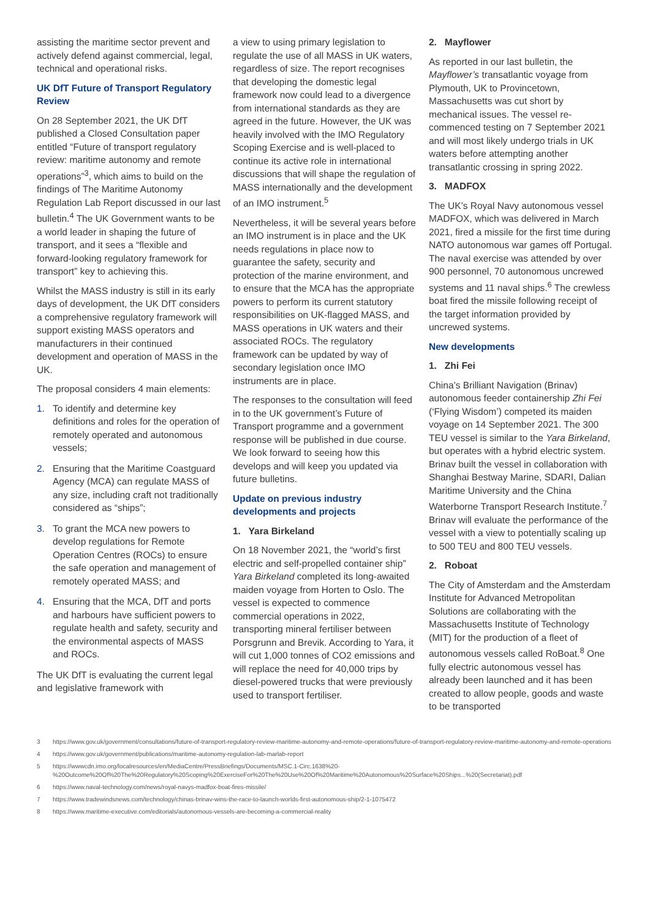assisting the maritime sector prevent and actively defend against commercial, legal, technical and operational risks.
UK DfT Future of Transport Regulatory Review
On 28 September 2021, the UK DfT published a Closed Consultation paper entitled “Future of transport regulatory review: maritime autonomy and remote operations”<sup>3</sup>, which aims to build on the findings of The Maritime Autonomy Regulation Lab Report discussed in our last bulletin.<sup>4</sup> The UK Government wants to be a world leader in shaping the future of transport, and it sees a “flexible and forward-looking regulatory framework for transport” key to achieving this.
Whilst the MASS industry is still in its early days of development, the UK DfT considers a comprehensive regulatory framework will support existing MASS operators and manufacturers in their continued development and operation of MASS in the UK.
The proposal considers 4 main elements:
1. To identify and determine key definitions and roles for the operation of remotely operated and autonomous vessels;
2. Ensuring that the Maritime Coastguard Agency (MCA) can regulate MASS of any size, including craft not traditionally considered as “ships”;
3. To grant the MCA new powers to develop regulations for Remote Operation Centres (ROCs) to ensure the safe operation and management of remotely operated MASS; and
4. Ensuring that the MCA, DfT and ports and harbours have sufficient powers to regulate health and safety, security and the environmental aspects of MASS and ROCs.
The UK DfT is evaluating the current legal and legislative framework with
a view to using primary legislation to regulate the use of all MASS in UK waters, regardless of size. The report recognises that developing the domestic legal framework now could lead to a divergence from international standards as they are agreed in the future. However, the UK was heavily involved with the IMO Regulatory Scoping Exercise and is well-placed to continue its active role in international discussions that will shape the regulation of MASS internationally and the development of an IMO instrument.<sup>5</sup>
Nevertheless, it will be several years before an IMO instrument is in place and the UK needs regulations in place now to guarantee the safety, security and protection of the marine environment, and to ensure that the MCA has the appropriate powers to perform its current statutory responsibilities on UK-flagged MASS, and MASS operations in UK waters and their associated ROCs. The regulatory framework can be updated by way of secondary legislation once IMO instruments are in place.
The responses to the consultation will feed in to the UK government’s Future of Transport programme and a government response will be published in due course. We look forward to seeing how this develops and will keep you updated via future bulletins.
Update on previous industry developments and projects
1. Yara Birkeland
On 18 November 2021, the “world’s first electric and self-propelled container ship” Yara Birkeland completed its long-awaited maiden voyage from Horten to Oslo. The vessel is expected to commence commercial operations in 2022, transporting mineral fertiliser between Porsgrunn and Brevik. According to Yara, it will cut 1,000 tonnes of CO2 emissions and will replace the need for 40,000 trips by diesel-powered trucks that were previously used to transport fertiliser.
2. Mayflower
As reported in our last bulletin, the Mayflower’s transatlantic voyage from Plymouth, UK to Provincetown, Massachusetts was cut short by mechanical issues. The vessel re-commenced testing on 7 September 2021 and will most likely undergo trials in UK waters before attempting another transatlantic crossing in spring 2022.
3. MADFOX
The UK’s Royal Navy autonomous vessel MADFOX, which was delivered in March 2021, fired a missile for the first time during NATO autonomous war games off Portugal. The naval exercise was attended by over 900 personnel, 70 autonomous uncrewed systems and 11 naval ships.<sup>6</sup> The crewless boat fired the missile following receipt of the target information provided by uncrewed systems.
New developments
1. Zhi Fei
China’s Brilliant Navigation (Brinav) autonomous feeder containership Zhi Fei (‘Flying Wisdom’) competed its maiden voyage on 14 September 2021. The 300 TEU vessel is similar to the Yara Birkeland, but operates with a hybrid electric system. Brinav built the vessel in collaboration with Shanghai Bestway Marine, SDARI, Dalian Maritime University and the China Waterborne Transport Research Institute.<sup>7</sup> Brinav will evaluate the performance of the vessel with a view to potentially scaling up to 500 TEU and 800 TEU vessels.
2. Roboat
The City of Amsterdam and the Amsterdam Institute for Advanced Metropolitan Solutions are collaborating with the Massachusetts Institute of Technology (MIT) for the production of a fleet of autonomous vessels called RoBoat.<sup>8</sup> One fully electric autonomous vessel has already been launched and it has been created to allow people, goods and waste to be transported
3 https://www.gov.uk/government/consultations/future-of-transport-regulatory-review-maritime-autonomy-and-remote-operations/future-of-transport-regulatory-review-maritime-autonomy-and-remote-operations
4 https://www.gov.uk/government/publications/maritime-autonomy-regulation-lab-marlab-report
5 https://wwwcdn.imo.org/localresources/en/MediaCentre/PressBriefings/Documents/MSC.1-Circ.1638%20-%20Outcome%20Of%20The%20Regulatory%20Scoping%20ExerciseFor%20The%20Use%20Of%20Maritime%20Autonomous%20Surface%20Ships...%20(Secretariat).pdf
6 https://www.naval-technology.com/news/royal-navys-madfox-boat-fires-missile/
7 https://www.tradewindsnews.com/technology/chinas-brinav-wins-the-race-to-launch-worlds-first-autonomous-ship/2-1-1075472
8 https://www.maritime-executive.com/editorials/autonomous-vessels-are-becoming-a-commercial-reality